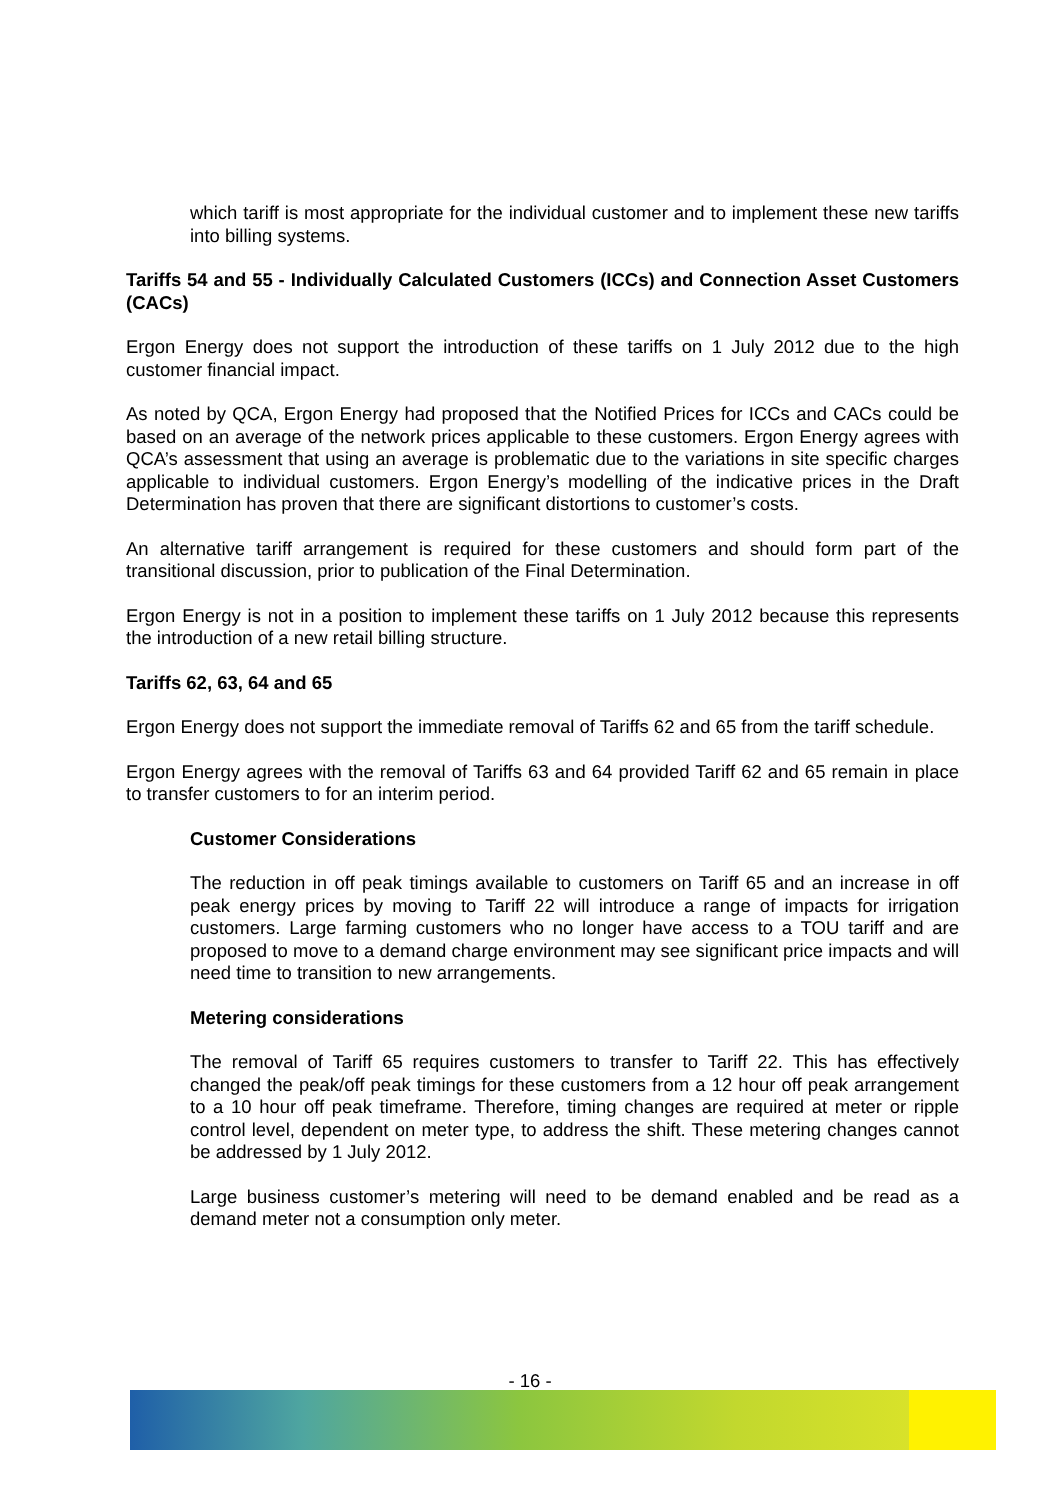which tariff is most appropriate for the individual customer and to implement these new tariffs into billing systems.
Tariffs 54 and 55 - Individually Calculated Customers (ICCs) and Connection Asset Customers (CACs)
Ergon Energy does not support the introduction of these tariffs on 1 July 2012 due to the high customer financial impact.
As noted by QCA, Ergon Energy had proposed that the Notified Prices for ICCs and CACs could be based on an average of the network prices applicable to these customers. Ergon Energy agrees with QCA’s assessment that using an average is problematic due to the variations in site specific charges applicable to individual customers. Ergon Energy’s modelling of the indicative prices in the Draft Determination has proven that there are significant distortions to customer’s costs.
An alternative tariff arrangement is required for these customers and should form part of the transitional discussion, prior to publication of the Final Determination.
Ergon Energy is not in a position to implement these tariffs on 1 July 2012 because this represents the introduction of a new retail billing structure.
Tariffs 62, 63, 64 and 65
Ergon Energy does not support the immediate removal of Tariffs 62 and 65 from the tariff schedule.
Ergon Energy agrees with the removal of Tariffs 63 and 64 provided Tariff 62 and 65 remain in place to transfer customers to for an interim period.
Customer Considerations
The reduction in off peak timings available to customers on Tariff 65 and an increase in off peak energy prices by moving to Tariff 22 will introduce a range of impacts for irrigation customers. Large farming customers who no longer have access to a TOU tariff and are proposed to move to a demand charge environment may see significant price impacts and will need time to transition to new arrangements.
Metering considerations
The removal of Tariff 65 requires customers to transfer to Tariff 22. This has effectively changed the peak/off peak timings for these customers from a 12 hour off peak arrangement to a 10 hour off peak timeframe. Therefore, timing changes are required at meter or ripple control level, dependent on meter type, to address the shift. These metering changes cannot be addressed by 1 July 2012.
Large business customer’s metering will need to be demand enabled and be read as a demand meter not a consumption only meter.
- 16 -